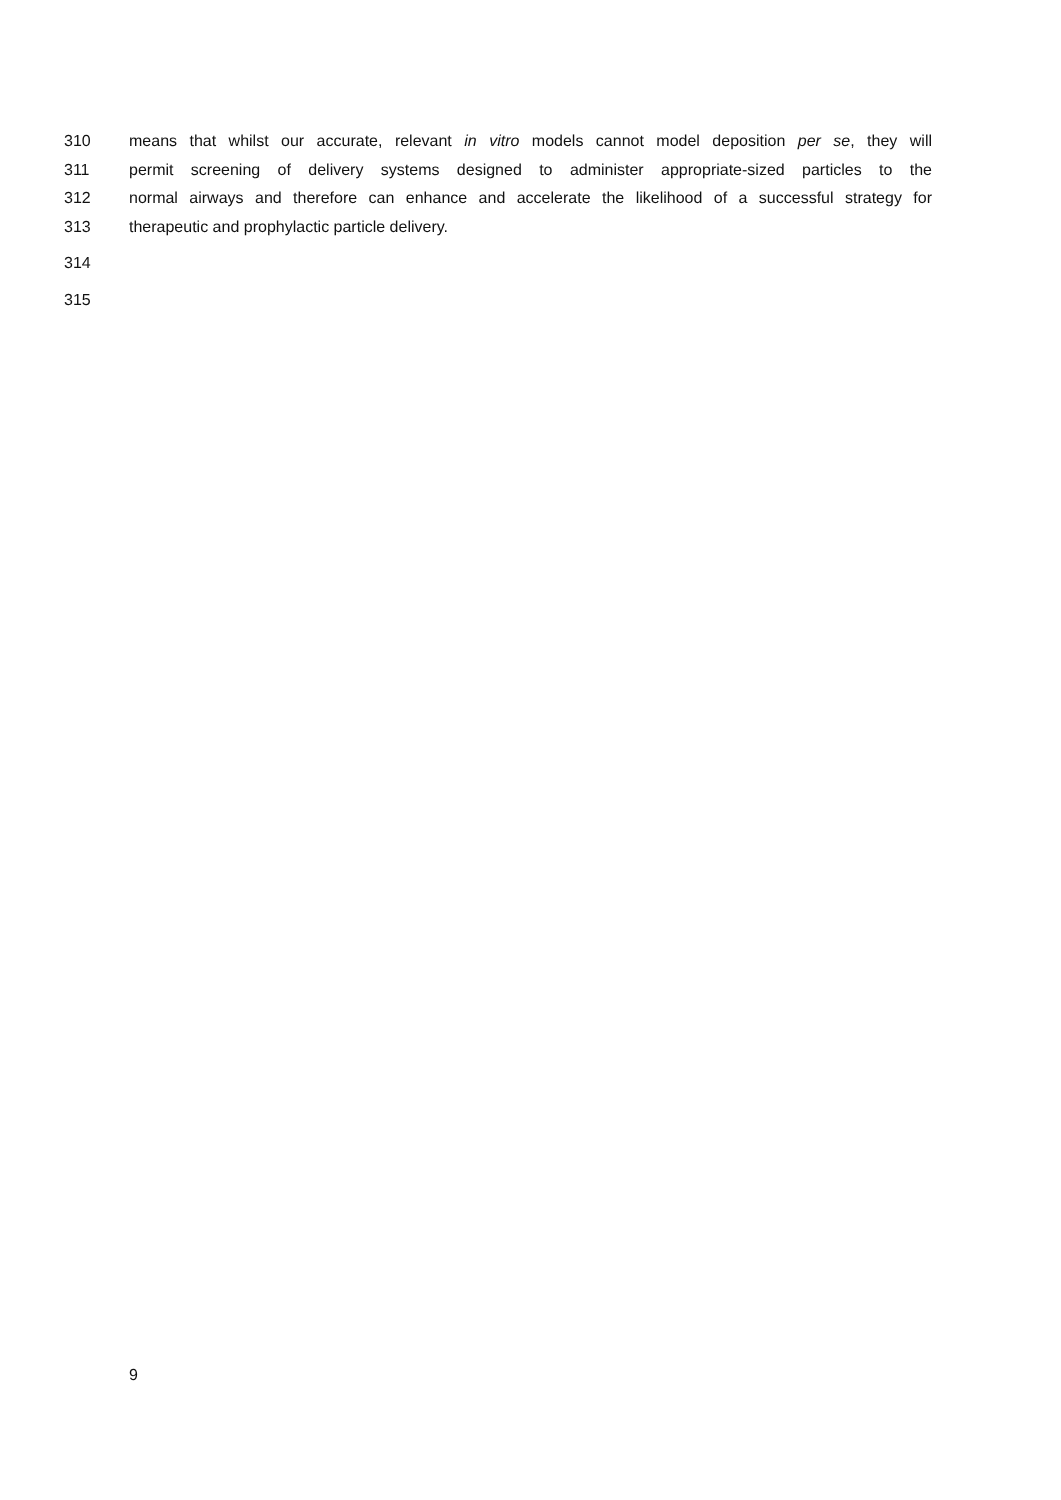310 means that whilst our accurate, relevant in vitro models cannot model deposition per se, they will
311 permit screening of delivery systems designed to administer appropriate-sized particles to the
312 normal airways and therefore can enhance and accelerate the likelihood of a successful strategy for
313 therapeutic and prophylactic particle delivery.
314
315
9